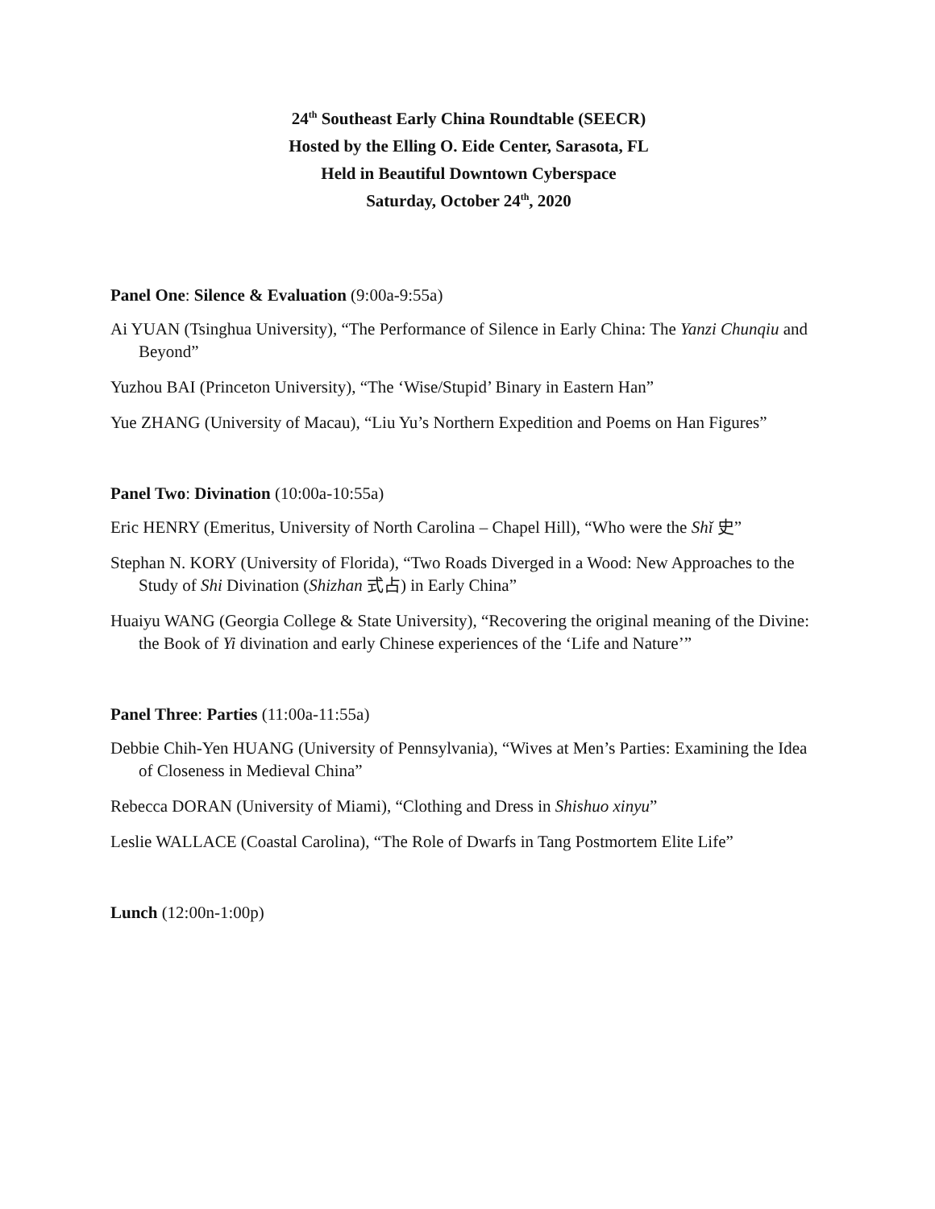24<sup>th</sup> Southeast Early China Roundtable (SEECR)
Hosted by the Elling O. Eide Center, Sarasota, FL
Held in Beautiful Downtown Cyberspace
Saturday, October 24<sup>th</sup>, 2020
Panel One: Silence & Evaluation (9:00a-9:55a)
Ai YUAN (Tsinghua University), “The Performance of Silence in Early China: The Yanzi Chunqiu and Beyond”
Yuzhou BAI (Princeton University), “The ‘Wise/Stupid’ Binary in Eastern Han”
Yue ZHANG (University of Macau), “Liu Yu’s Northern Expedition and Poems on Han Figures”
Panel Two: Divination (10:00a-10:55a)
Eric HENRY (Emeritus, University of North Carolina – Chapel Hill), “Who were the Shǐ 史”
Stephan N. KORY (University of Florida), “Two Roads Diverged in a Wood: New Approaches to the Study of Shi Divination (Shizhan 式占) in Early China”
Huaiyu WANG (Georgia College & State University), “Recovering the original meaning of the Divine: the Book of Yi divination and early Chinese experiences of the ‘Life and Nature’”
Panel Three: Parties (11:00a-11:55a)
Debbie Chih-Yen HUANG (University of Pennsylvania), “Wives at Men’s Parties: Examining the Idea of Closeness in Medieval China”
Rebecca DORAN (University of Miami), “Clothing and Dress in Shishuo xinyu”
Leslie WALLACE (Coastal Carolina), “The Role of Dwarfs in Tang Postmortem Elite Life”
Lunch (12:00n-1:00p)